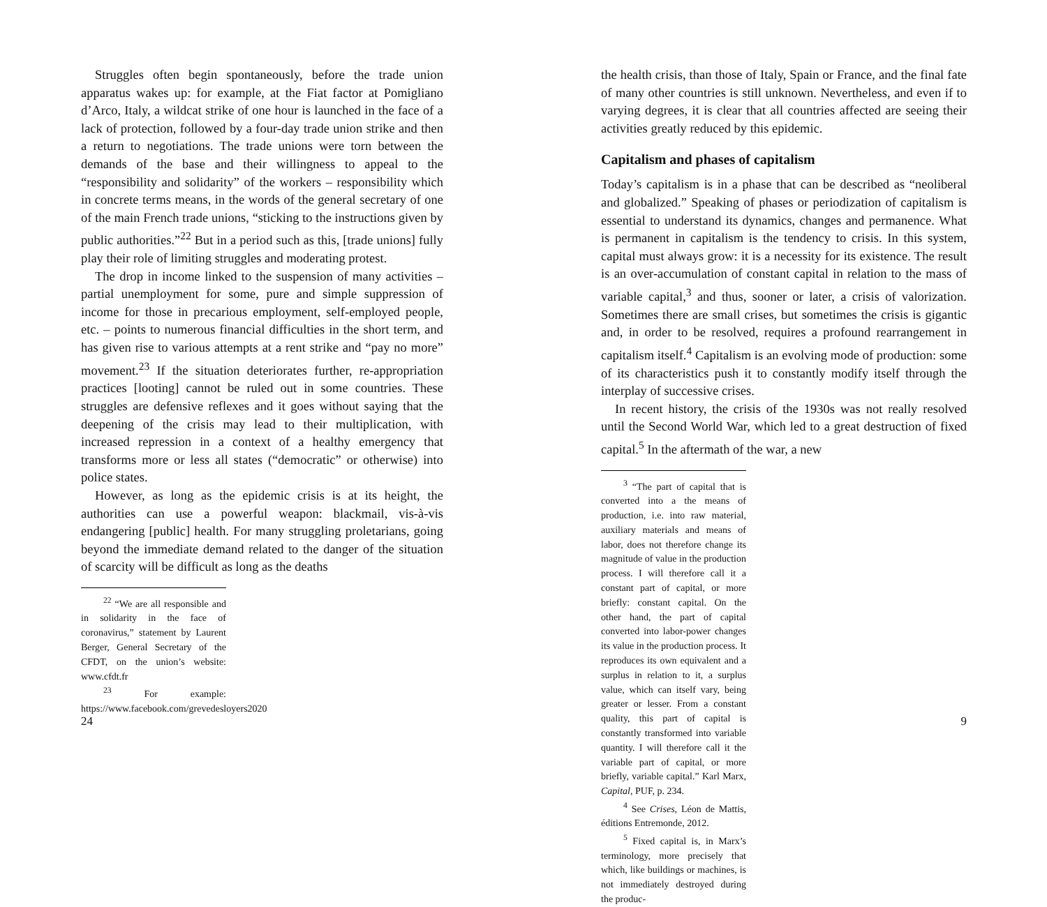Struggles often begin spontaneously, before the trade union apparatus wakes up: for example, at the Fiat factor at Pomigliano d’Arco, Italy, a wildcat strike of one hour is launched in the face of a lack of protection, followed by a four-day trade union strike and then a return to negotiations. The trade unions were torn between the demands of the base and their willingness to appeal to the “responsibility and solidarity” of the workers – responsibility which in concrete terms means, in the words of the general secretary of one of the main French trade unions, “sticking to the instructions given by public authorities.”<sup>22</sup> But in a period such as this, [trade unions] fully play their role of limiting struggles and moderating protest.
The drop in income linked to the suspension of many activities – partial unemployment for some, pure and simple suppression of income for those in precarious employment, self-employed people, etc. – points to numerous financial difficulties in the short term, and has given rise to various attempts at a rent strike and “pay no more” movement.<sup>23</sup> If the situation deteriorates further, re-appropriation practices [looting] cannot be ruled out in some countries. These struggles are defensive reflexes and it goes without saying that the deepening of the crisis may lead to their multiplication, with increased repression in a context of a healthy emergency that transforms more or less all states (“democratic” or otherwise) into police states.
However, as long as the epidemic crisis is at its height, the authorities can use a powerful weapon: blackmail, vis-à-vis endangering [public] health. For many struggling proletarians, going beyond the immediate demand related to the danger of the situation of scarcity will be difficult as long as the deaths
<sup>22</sup> “We are all responsible and in solidarity in the face of coronavirus,” statement by Laurent Berger, General Secretary of the CFDT, on the union’s website: www.cfdt.fr
<sup>23</sup> For example: https://www.facebook.com/grevedesloyers2020
24
the health crisis, than those of Italy, Spain or France, and the final fate of many other countries is still unknown. Nevertheless, and even if to varying degrees, it is clear that all countries affected are seeing their activities greatly reduced by this epidemic.
Capitalism and phases of capitalism
Today’s capitalism is in a phase that can be described as “neoliberal and globalized.” Speaking of phases or periodization of capitalism is essential to understand its dynamics, changes and permanence. What is permanent in capitalism is the tendency to crisis. In this system, capital must always grow: it is a necessity for its existence. The result is an over-accumulation of constant capital in relation to the mass of variable capital,<sup>3</sup> and thus, sooner or later, a crisis of valorization. Sometimes there are small crises, but sometimes the crisis is gigantic and, in order to be resolved, requires a profound rearrangement in capitalism itself.<sup>4</sup> Capitalism is an evolving mode of production: some of its characteristics push it to constantly modify itself through the interplay of successive crises.
In recent history, the crisis of the 1930s was not really resolved until the Second World War, which led to a great destruction of fixed capital.<sup>5</sup> In the aftermath of the war, a new
<sup>3</sup> “The part of capital that is converted into a the means of production, i.e. into raw material, auxiliary materials and means of labor, does not therefore change its magnitude of value in the production process. I will therefore call it a constant part of capital, or more briefly: constant capital. On the other hand, the part of capital converted into labor-power changes its value in the production process. It reproduces its own equivalent and a surplus in relation to it, a surplus value, which can itself vary, being greater or lesser. From a constant quality, this part of capital is constantly transformed into variable quantity. I will therefore call it the variable part of capital, or more briefly, variable capital.” Karl Marx, Capital, PUF, p. 234.
<sup>4</sup> See Crises, Léon de Mattis, éditions Entremonde, 2012.
<sup>5</sup> Fixed capital is, in Marx’s terminology, more precisely that which, like buildings or machines, is not immediately destroyed during the produc-
9